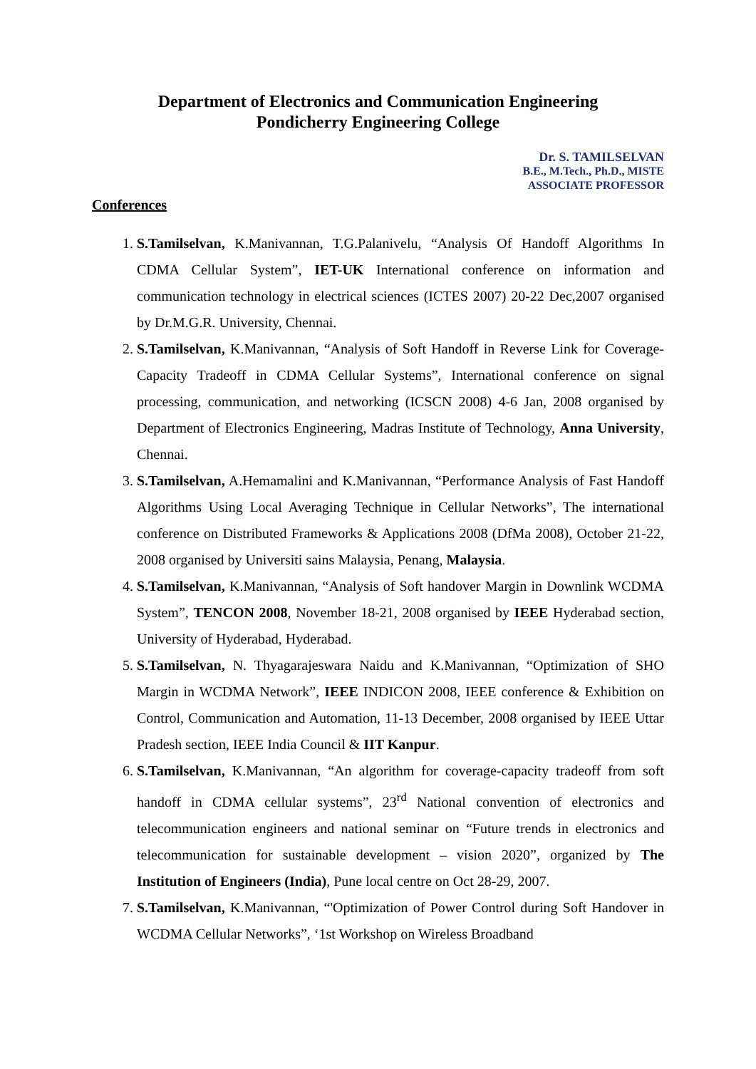Department of Electronics and Communication Engineering
Pondicherry Engineering College
Dr. S. TAMILSELVAN
B.E., M.Tech., Ph.D., MISTE
ASSOCIATE PROFESSOR
Conferences
1. S.Tamilselvan, K.Manivannan, T.G.Palanivelu, “Analysis Of Handoff Algorithms In CDMA Cellular System”, IET-UK International conference on information and communication technology in electrical sciences (ICTES 2007) 20-22 Dec,2007 organised by Dr.M.G.R. University, Chennai.
2. S.Tamilselvan, K.Manivannan, “Analysis of Soft Handoff in Reverse Link for Coverage-Capacity Tradeoff in CDMA Cellular Systems”, International conference on signal processing, communication, and networking (ICSCN 2008) 4-6 Jan, 2008 organised by Department of Electronics Engineering, Madras Institute of Technology, Anna University, Chennai.
3. S.Tamilselvan, A.Hemamalini and K.Manivannan, “Performance Analysis of Fast Handoff Algorithms Using Local Averaging Technique in Cellular Networks”, The international conference on Distributed Frameworks & Applications 2008 (DfMa 2008), October 21-22, 2008 organised by Universiti sains Malaysia, Penang, Malaysia.
4. S.Tamilselvan, K.Manivannan, “Analysis of Soft handover Margin in Downlink WCDMA System”, TENCON 2008, November 18-21, 2008 organised by IEEE Hyderabad section, University of Hyderabad, Hyderabad.
5. S.Tamilselvan, N. Thyagarajeswara Naidu and K.Manivannan, “Optimization of SHO Margin in WCDMA Network”, IEEE INDICON 2008, IEEE conference & Exhibition on Control, Communication and Automation, 11-13 December, 2008 organised by IEEE Uttar Pradesh section, IEEE India Council & IIT Kanpur.
6. S.Tamilselvan, K.Manivannan, “An algorithm for coverage-capacity tradeoff from soft handoff in CDMA cellular systems”, 23<sup>rd</sup> National convention of electronics and telecommunication engineers and national seminar on “Future trends in electronics and telecommunication for sustainable development – vision 2020”, organized by The Institution of Engineers (India), Pune local centre on Oct 28-29, 2007.
7. S.Tamilselvan, K.Manivannan, “'Optimization of Power Control during Soft Handover in WCDMA Cellular Networks”, ‘1st Workshop on Wireless Broadband